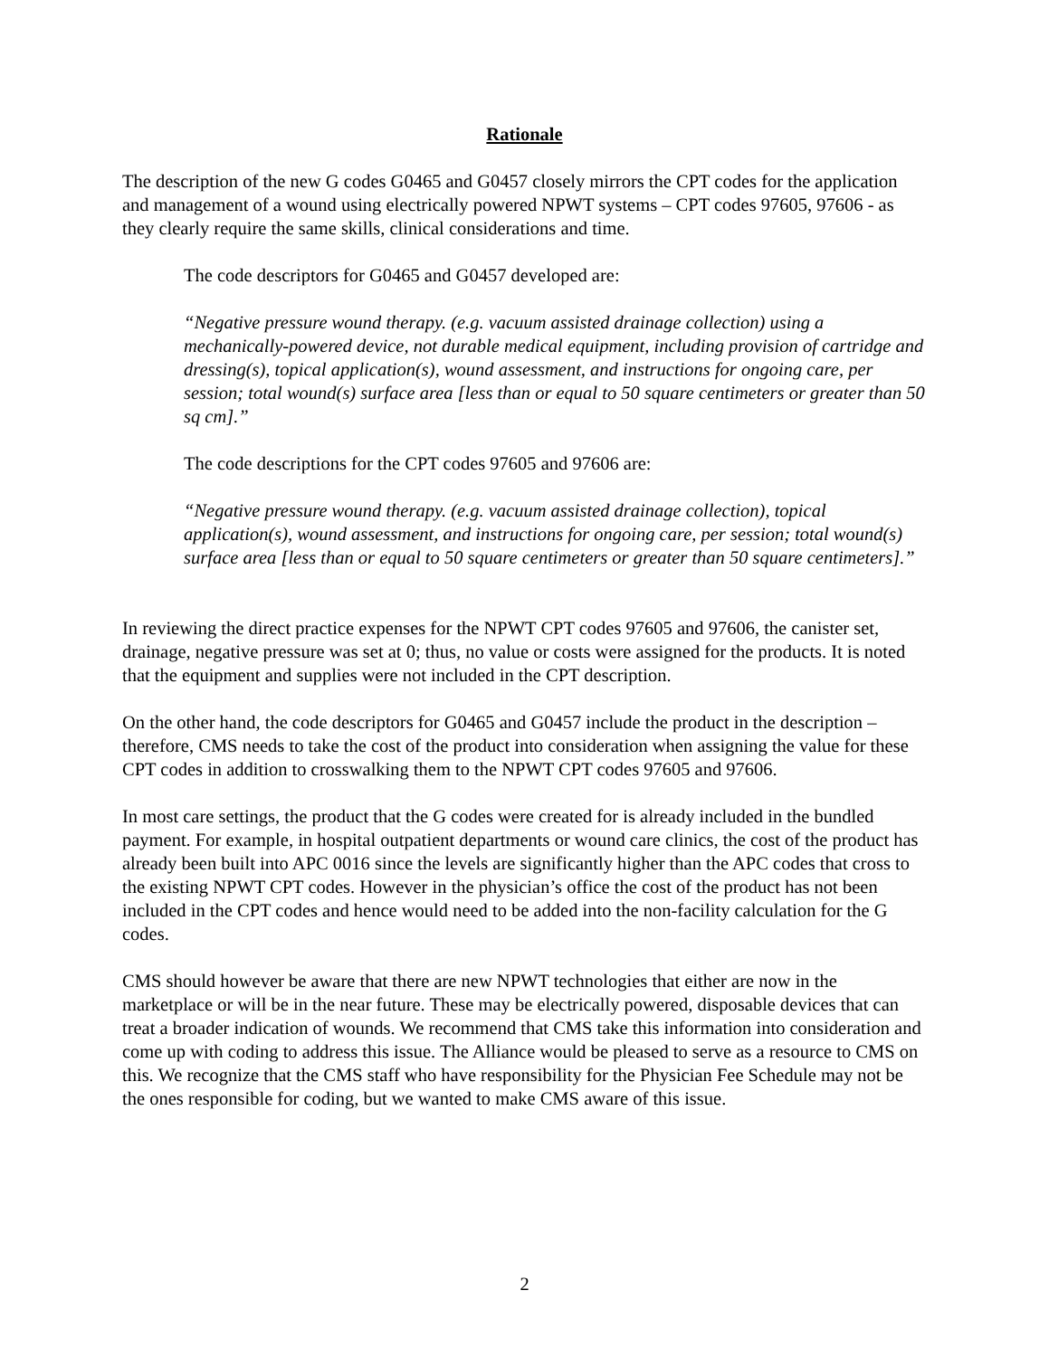Rationale
The description of the new G codes G0465 and G0457 closely mirrors the CPT codes for the application and management of a wound using electrically powered NPWT systems – CPT codes 97605, 97606 - as they clearly require the same skills, clinical considerations and time.
The code descriptors for G0465 and G0457 developed are:
“Negative pressure wound therapy. (e.g. vacuum assisted drainage collection) using a mechanically-powered device, not durable medical equipment, including provision of cartridge and dressing(s), topical application(s), wound assessment, and instructions for ongoing care, per session; total wound(s) surface area [less than or equal to 50 square centimeters or greater than 50 sq cm].”
The code descriptions for the CPT codes 97605 and 97606 are:
“Negative pressure wound therapy. (e.g. vacuum assisted drainage collection), topical application(s), wound assessment, and instructions for ongoing care, per session; total wound(s) surface area [less than or equal to 50 square centimeters or greater than 50 square centimeters].”
In reviewing the direct practice expenses for the NPWT CPT codes 97605 and 97606, the canister set, drainage, negative pressure was set at 0; thus, no value or costs were assigned for the products. It is noted that the equipment and supplies were not included in the CPT description.
On the other hand, the code descriptors for G0465 and G0457 include the product in the description – therefore, CMS needs to take the cost of the product into consideration when assigning the value for these CPT codes in addition to crosswalking them to the NPWT CPT codes 97605 and 97606.
In most care settings, the product that the G codes were created for is already included in the bundled payment. For example, in hospital outpatient departments or wound care clinics, the cost of the product has already been built into APC 0016 since the levels are significantly higher than the APC codes that cross to the existing NPWT CPT codes. However in the physician’s office the cost of the product has not been included in the CPT codes and hence would need to be added into the non-facility calculation for the G codes.
CMS should however be aware that there are new NPWT technologies that either are now in the marketplace or will be in the near future. These may be electrically powered, disposable devices that can treat a broader indication of wounds. We recommend that CMS take this information into consideration and come up with coding to address this issue. The Alliance would be pleased to serve as a resource to CMS on this. We recognize that the CMS staff who have responsibility for the Physician Fee Schedule may not be the ones responsible for coding, but we wanted to make CMS aware of this issue.
2